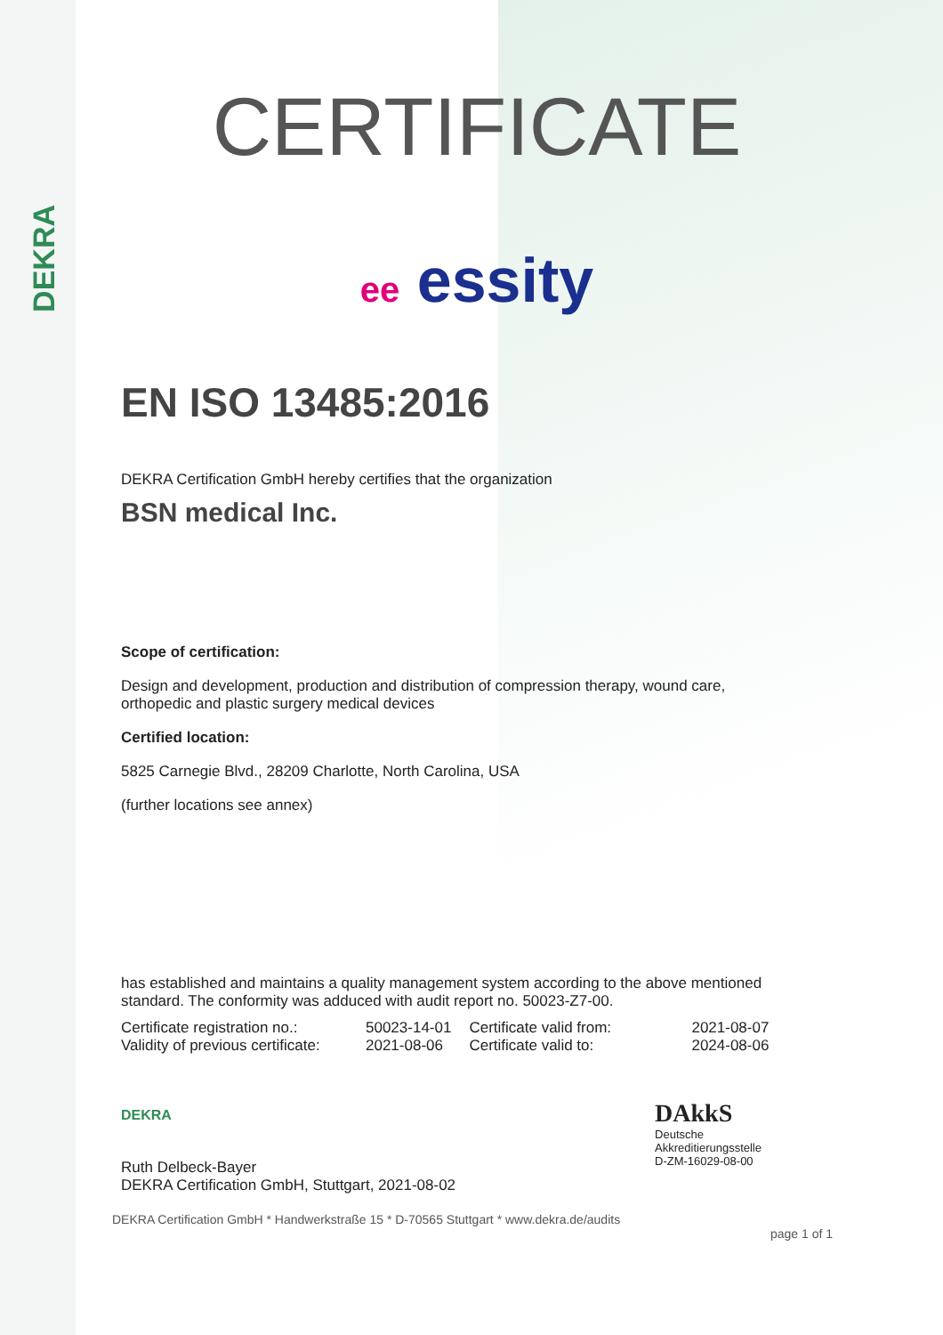DEKRA
CERTIFICATE
ee essity
EN ISO 13485:2016
DEKRA Certification GmbH hereby certifies that the organization
BSN medical Inc.
Scope of certification:
Design and development, production and distribution of compression therapy, wound care,
orthopedic and plastic surgery medical devices
Certified location:
5825 Carnegie Blvd., 28209 Charlotte, North Carolina, USA
(further locations see annex)
has established and maintains a quality management system according to the above mentioned
standard. The conformity was adduced with audit report no. 50023-Z7-00.
| Certificate registration no.: | 50023-14-01 | Certificate valid from: | 2021-08-07 |
| Validity of previous certificate: | 2021-08-06 | Certificate valid to: | 2024-08-06 |
DEKRA
Ruth Delbeck-Bayer
DEKRA Certification GmbH, Stuttgart, 2021-08-02
DAkkS
Deutsche
Akkreditierungsstelle
D-ZM-16029-08-00
DEKRA Certification GmbH * Handwerkstraße 15 * D-70565 Stuttgart * www.dekra.de/audits
page 1 of 1